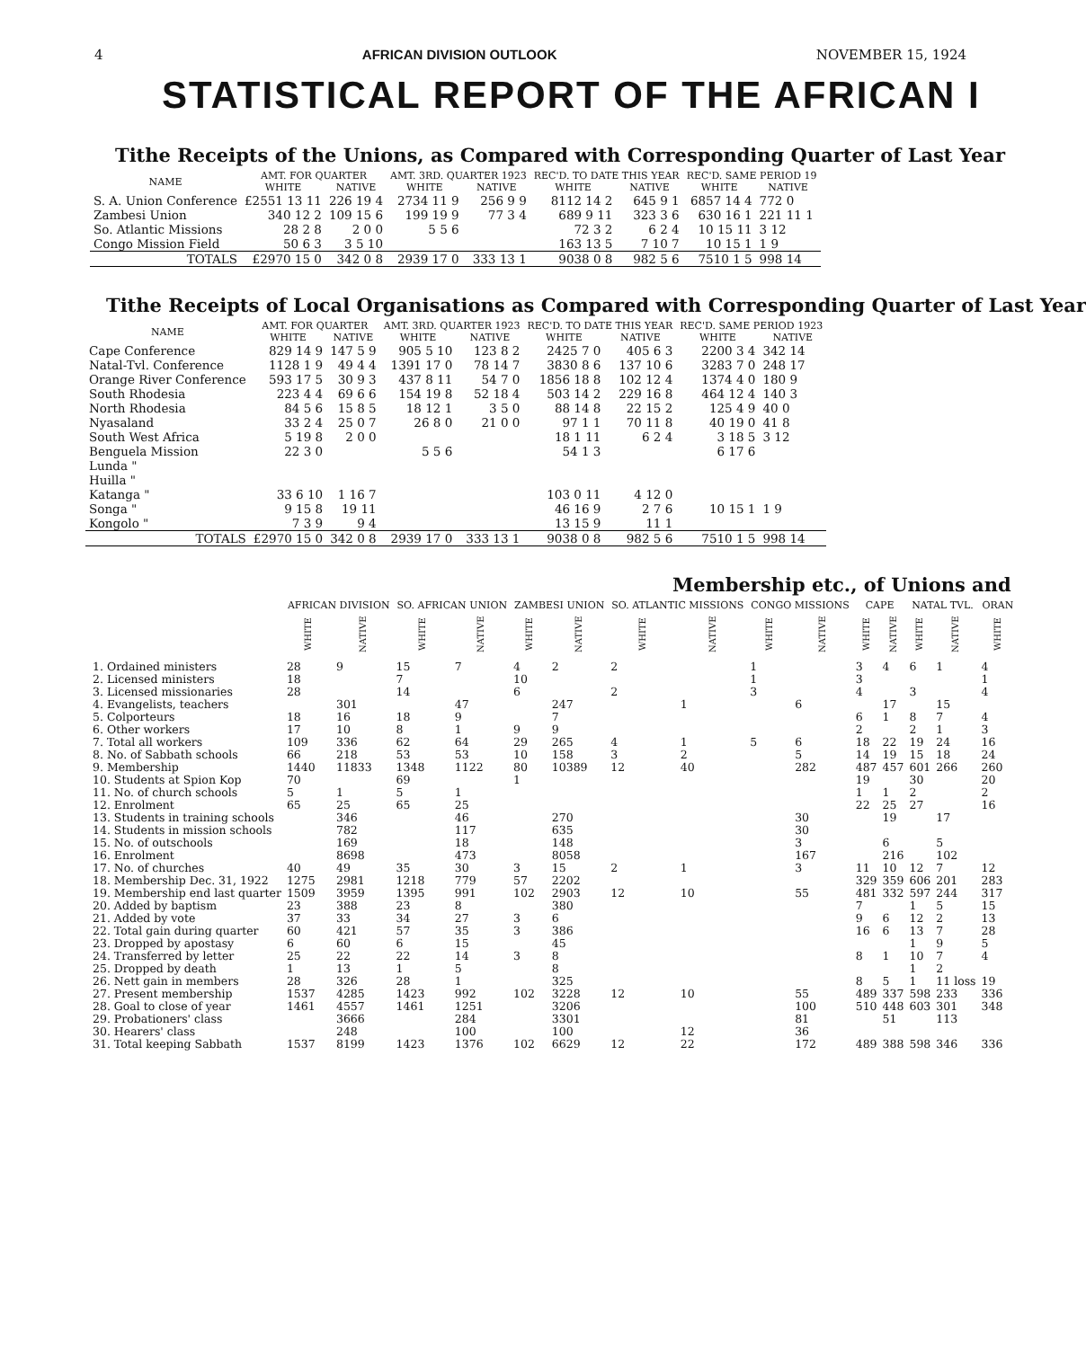4 AFRICAN DIVISION OUTLOOK NOVEMBER 15, 1924
STATISTICAL REPORT OF THE AFRICAN I
Tithe Receipts of the Unions, as Compared with Corresponding Quarter of Last Year
| NAME | AMT. FOR QUARTER | | AMT. 3RD. QUARTER 1923 | | REC'D. TO DATE THIS YEAR | | REC'D. SAME PERIOD 19 | |
| --- | --- | --- | --- | --- | --- | --- | --- | --- |
| | WHITE | NATIVE | WHITE | NATIVE | WHITE | NATIVE | WHITE | NATIVE |
| S. A. Union Conference | £2551 13 11 | 226 19 4 | 2734 11 9 | 256 9 9 | 8112 14 2 | 645 9 1 | 6857 14 4 | 772 0 |
| Zambesi Union | 340 12 2 | 109 15 6 | 199 19 9 | 77 3 4 | 689 9 11 | 323 3 6 | 630 16 1 | 221 11 1 |
| So. Atlantic Missions | 28 2 8 | 2 0 0 | 5 5 6 | | 72 3 2 | 6 2 4 | 10 15 11 | 3 12 |
| Congo Mission Field | 50 6 3 | 3 5 10 | | | 163 13 5 | 7 10 7 | 10 15 1 | 1 9 |
| TOTALS | £2970 15 0 | 342 0 8 | 2939 17 0 | 333 13 1 | 9038 0 8 | 982 5 6 | 7510 1 5 | 998 14 |
Tithe Receipts of Local Organisations as Compared with Corresponding Quarter of Last Year
| NAME | AMT. FOR QUARTER | | AMT. 3RD. QUARTER 1923 | | REC'D. TO DATE THIS YEAR | | REC'D. SAME PERIOD 1923 | |
| --- | --- | --- | --- | --- | --- | --- | --- | --- |
| | WHITE | NATIVE | WHITE | NATIVE | WHITE | NATIVE | WHITE | NATIVE |
| Cape Conference | 829 14 9 | 147 5 9 | 905 5 10 | 123 8 2 | 2425 7 0 | 405 6 3 | 2200 3 4 | 342 14 |
| Natal-Tvl. Conference | 1128 1 9 | 49 4 4 | 1391 17 0 | 78 14 7 | 3830 8 6 | 137 10 6 | 3283 7 0 | 248 17 |
| Orange River Conference | 593 17 5 | 30 9 3 | 437 8 11 | 54 7 0 | 1856 18 8 | 102 12 4 | 1374 4 0 | 180 9 |
| South Rhodesia | 223 4 4 | 69 6 6 | 154 19 8 | 52 18 4 | 503 14 2 | 229 16 8 | 464 12 4 | 140 3 |
| North Rhodesia | 84 5 6 | 15 8 5 | 18 12 1 | 3 5 0 | 88 14 8 | 22 15 2 | 125 4 9 | 40 0 |
| Nyasaland | 33 2 4 | 25 0 7 | 26 8 0 | 21 0 0 | 97 1 1 | 70 11 8 | 40 19 0 | 41 8 |
| South West Africa | 5 19 8 | 2 0 0 | | | 18 1 11 | 6 2 4 | 3 18 5 | 3 12 |
| Benguela Mission | 22 3 0 | | 5 5 6 | | 54 1 3 | | 6 17 6 | |
| Lunda " | | | | | | | | |
| Huilla " | | | | | | | | |
| Katanga " | 33 6 10 | 1 16 7 | | | 103 0 11 | 4 12 0 | | |
| Songa " | 9 15 8 | 19 11 | | | 46 16 9 | 2 7 6 | 10 15 1 | 1 9 |
| Kongolo " | 7 3 9 | 9 4 | | | 13 15 9 | 11 1 | | |
| TOTALS | £2970 15 0 | 342 0 8 | 2939 17 0 | 333 13 1 | 9038 0 8 | 982 5 6 | 7510 1 5 | 998 14 |
Membership etc., of Unions and
| | AFRICAN DIVISION | | SO. AFRICAN UNION | | ZAMBESI UNION | | SO. ATLANTIC MISSIONS | | CONGO MISSIONS | | CAPE | | NATAL TVL. | | ORAN |
| --- | --- | --- | --- | --- | --- | --- | --- | --- | --- | --- | --- | --- | --- | --- | --- |
| | WHITE | NATIVE | WHITE | NATIVE | WHITE | NATIVE | WHITE | NATIVE | WHITE | NATIVE | WHITE | NATIVE | WHITE | NATIVE | WHITE |
| 1. Ordained ministers | 28 | 9 | 15 | 7 | 4 | 2 | 2 | | 1 | | 3 | 4 | 6 | 1 | 4 |
| 2. Licensed ministers | 18 | | 7 | | 10 | | | | 1 | | 3 | | | | 1 |
| 3. Licensed missionaries | 28 | | 14 | | 6 | | 2 | | 3 | | 4 | | 3 | | 4 |
| 4. Evangelists, teachers | | 301 | | 47 | | 247 | | 1 | | 6 | | 17 | | 15 | |
| 5. Colporteurs | 18 | 16 | 18 | 9 | | 7 | | | | | 6 | 1 | 8 | 7 | 4 |
| 6. Other workers | 17 | 10 | 8 | 1 | 9 | 9 | | | | | 2 | | 2 | 1 | 3 |
| 7. Total all workers | 109 | 336 | 62 | 64 | 29 | 265 | 4 | 1 | 5 | 6 | 18 | 22 | 19 | 24 | 16 |
| 8. No. of Sabbath schools | 66 | 218 | 53 | 53 | 10 | 158 | 3 | 2 | | 5 | 14 | 19 | 15 | 18 | 24 |
| 9. Membership | 1440 | 11833 | 1348 | 1122 | 80 | 10389 | 12 | 40 | | 282 | 487 | 457 | 601 | 266 | 260 |
| 10. Students at Spion Kop | 70 | | 69 | | 1 | | | | | | 19 | | 30 | | 20 |
| 11. No. of church schools | 5 | 1 | 5 | 1 | | | | | | | 1 | 1 | 2 | | 2 |
| 12. Enrolment | 65 | 25 | 65 | 25 | | | | | | | 22 | 25 | 27 | | 16 |
| 13. Students in training schools | | 346 | | 46 | | 270 | | | | 30 | | 19 | | 17 | |
| 14. Students in mission schools | | 782 | | 117 | | 635 | | | | 30 | | | | | |
| 15. No. of outschools | | 169 | | 18 | | 148 | | | | 3 | | 6 | | 5 | |
| 16. Enrolment | | 8698 | | 473 | | 8058 | | | | 167 | | 216 | | 102 | |
| 17. No. of churches | 40 | 49 | 35 | 30 | 3 | 15 | 2 | 1 | | 3 | 11 | 10 | 12 | 7 | 12 |
| 18. Membership Dec. 31, 1922 | 1275 | 2981 | 1218 | 779 | 57 | 2202 | | | | | 329 | 359 | 606 | 201 | 283 |
| 19. Membership end last quarter | 1509 | 3959 | 1395 | 991 | 102 | 2903 | 12 | 10 | | 55 | 481 | 332 | 597 | 244 | 317 |
| 20. Added by baptism | 23 | 388 | 23 | 8 | | 380 | | | | | 7 | | 1 | 5 | 15 |
| 21. Added by vote | 37 | 33 | 34 | 27 | 3 | 6 | | | | | 9 | 6 | 12 | 2 | 13 |
| 22. Total gain during quarter | 60 | 421 | 57 | 35 | 3 | 386 | | | | | 16 | 6 | 13 | 7 | 28 |
| 23. Dropped by apostasy | 6 | 60 | 6 | 15 | | 45 | | | | | | | 1 | 9 | 5 |
| 24. Transferred by letter | 25 | 22 | 22 | 14 | 3 | 8 | | | | | 8 | 1 | 10 | 7 | 4 |
| 25. Dropped by death | 1 | 13 | 1 | 5 | | 8 | | | | | | | 1 | 2 | |
| 26. Nett gain in members | 28 | 326 | 28 | 1 | | 325 | | | | | 8 | 5 | 1 | 11 loss | 19 |
| 27. Present membership | 1537 | 4285 | 1423 | 992 | 102 | 3228 | 12 | 10 | | 55 | 489 | 337 | 598 | 233 | 336 |
| 28. Goal to close of year | 1461 | 4557 | 1461 | 1251 | | 3206 | | | | 100 | 510 | 448 | 603 | 301 | 348 |
| 29. Probationers' class | | 3666 | | 284 | | 3301 | | | | 81 | | 51 | | 113 | |
| 30. Hearers' class | | 248 | | 100 | | 100 | | 12 | | 36 | | | | | |
| 31. Total keeping Sabbath | 1537 | 8199 | 1423 | 1376 | 102 | 6629 | 12 | 22 | | 172 | 489 | 388 | 598 | 346 | 336 |